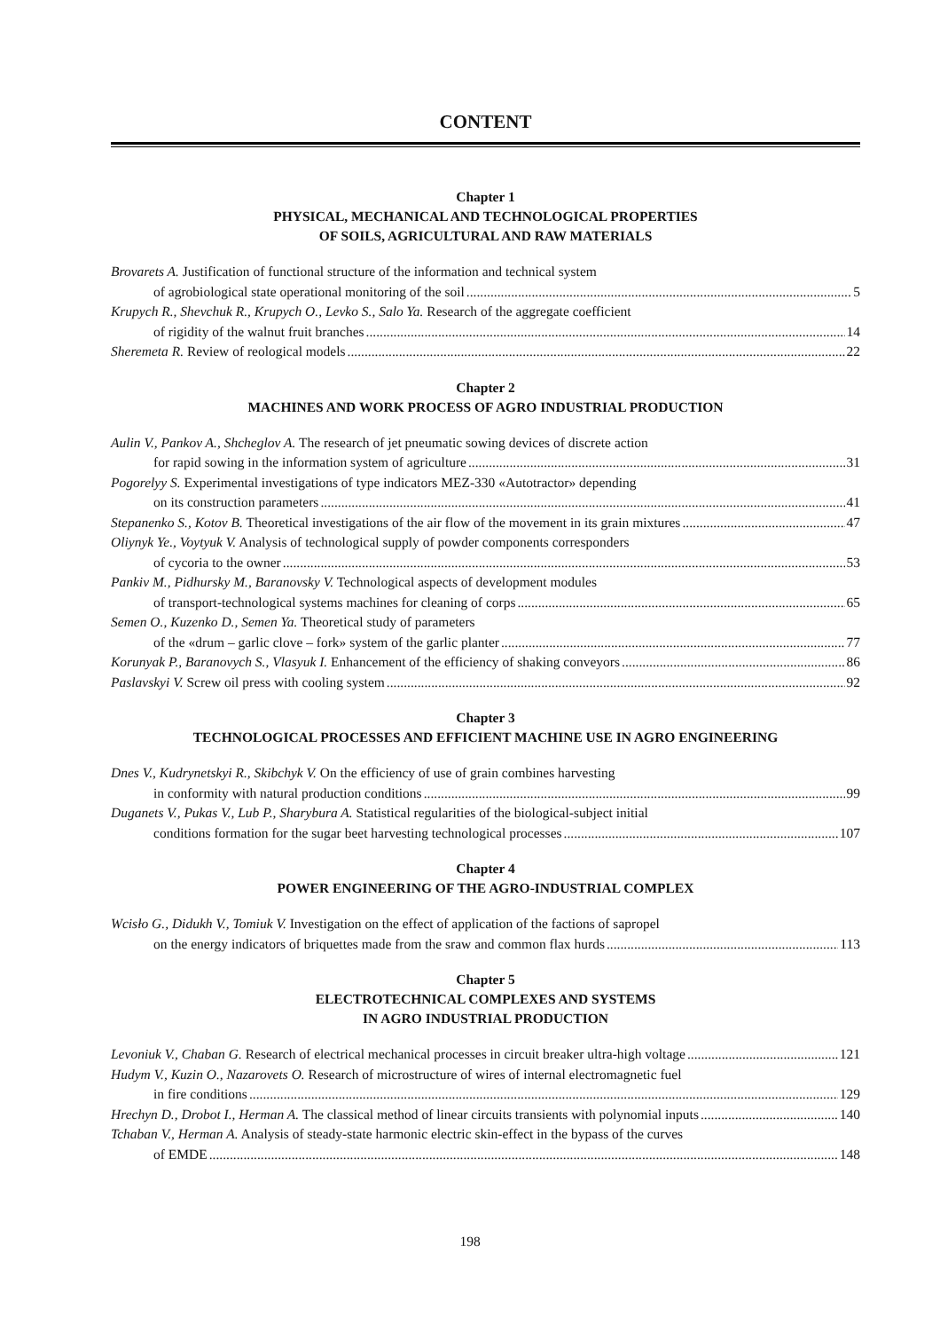CONTENT
Chapter 1
PHYSICAL, MECHANICAL AND TECHNOLOGICAL PROPERTIES
OF SOILS, AGRICULTURAL AND RAW MATERIALS
Brovarets A. Justification of functional structure of the information and technical system
of agrobiological state operational monitoring of the soil 5
Krupych R., Shevchuk R., Krupych O., Levko S., Salo Ya. Research of the aggregate coefficient
of rigidity of the walnut fruit branches 14
Sheremeta R. Review of reological models 22
Chapter 2
MACHINES AND WORK PROCESS OF AGRO INDUSTRIAL PRODUCTION
Aulin V., Pankov A., Shcheglov A. The research of jet pneumatic sowing devices of discrete action
for rapid sowing in the information system of agriculture 31
Pogorelyy S. Experimental investigations of type indicators MEZ-330 «Autotractor» depending
on its construction parameters 41
Stepanenko S., Kotov B. Theoretical investigations of the air flow of the movement in its grain mixtures 47
Oliynyk Ye., Voytyuk V. Analysis of technological supply of powder components corresponders
of cycoria to the owner 53
Pankiv M., Pidhursky M., Baranovsky V. Technological aspects of development modules
of transport-technological systems machines for cleaning of corps 65
Semen O., Kuzenko D., Semen Ya. Theoretical study of parameters
of the «drum – garlic clove – fork» system of the garlic planter 77
Korunyak P., Baranovych S., Vlasyuk I. Enhancement of the efficiency of shaking conveyors 86
Paslavskyi V. Screw oil press with cooling system 92
Chapter 3
TECHNOLOGICAL PROCESSES AND EFFICIENT MACHINE USE IN AGRO ENGINEERING
Dnes V., Kudrynetskyi R., Skibchyk V. On the efficiency of use of grain combines harvesting
in conformity with natural production conditions 99
Duganets V., Pukas V., Lub P., Sharybura A. Statistical regularities of the biological-subject initial
conditions formation for the sugar beet harvesting technological processes 107
Chapter 4
POWER ENGINEERING OF THE AGRO-INDUSTRIAL COMPLEX
Wcisło G., Didukh V., Tomiuk V. Investigation on the effect of application of the factions of sapropel
on the energy indicators of briquettes made from the sraw and common flax hurds 113
Chapter 5
ELECTROTECHNICAL COMPLEXES AND SYSTEMS
IN AGRO INDUSTRIAL PRODUCTION
Levoniuk V., Chaban G. Research of electrical mechanical processes in circuit breaker ultra-high voltage 121
Hudym V., Kuzin O., Nazarovets O. Research of microstructure of wires of internal electromagnetic fuel
in fire conditions 129
Hrechyn D., Drobot I., Herman A. The classical method of linear circuits transients with polynomial inputs 140
Tchaban V., Herman A. Analysis of steady-state harmonic electric skin-effect in the bypass of the curves
of EMDE 148
198